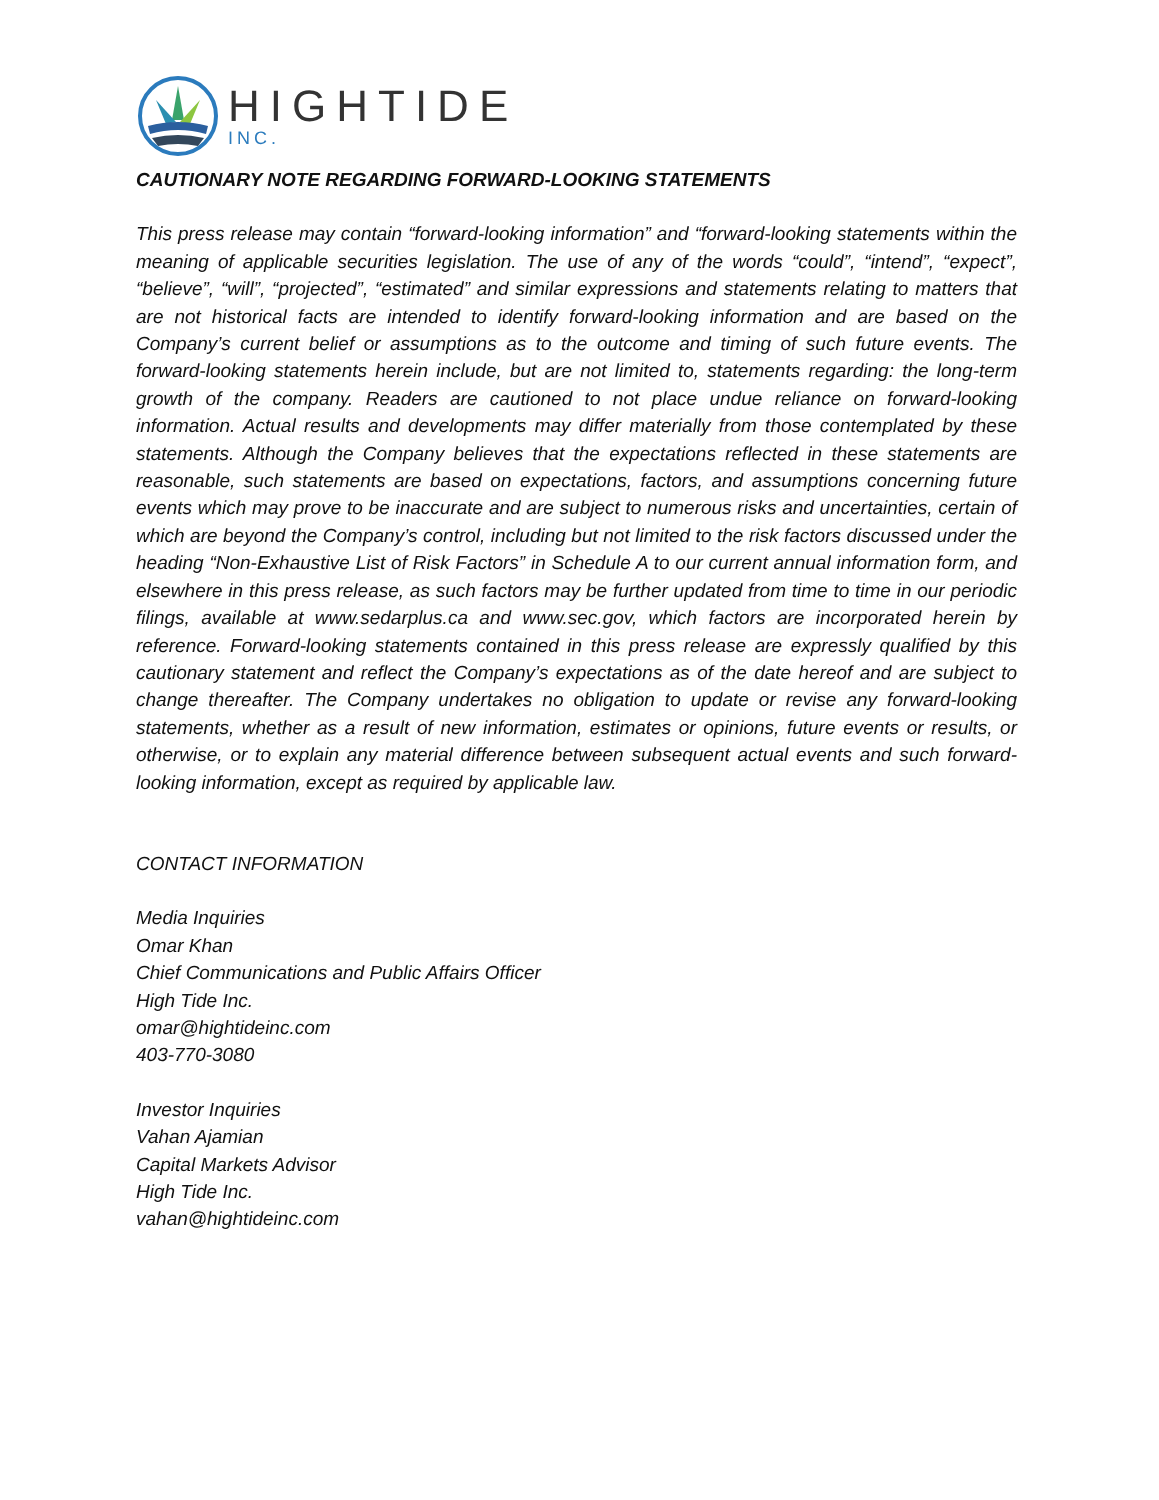HIGHTIDE
INC.
CAUTIONARY NOTE REGARDING FORWARD-LOOKING STATEMENTS
This press release may contain “forward-looking information” and “forward-looking statements within the meaning of applicable securities legislation. The use of any of the words “could”, “intend”, “expect”, “believe”, “will”, “projected”, “estimated” and similar expressions and statements relating to matters that are not historical facts are intended to identify forward-looking information and are based on the Company’s current belief or assumptions as to the outcome and timing of such future events. The forward-looking statements herein include, but are not limited to, statements regarding: the long-term growth of the company. Readers are cautioned to not place undue reliance on forward-looking information. Actual results and developments may differ materially from those contemplated by these statements. Although the Company believes that the expectations reflected in these statements are reasonable, such statements are based on expectations, factors, and assumptions concerning future events which may prove to be inaccurate and are subject to numerous risks and uncertainties, certain of which are beyond the Company’s control, including but not limited to the risk factors discussed under the heading “Non-Exhaustive List of Risk Factors” in Schedule A to our current annual information form, and elsewhere in this press release, as such factors may be further updated from time to time in our periodic filings, available at www.sedarplus.ca and www.sec.gov, which factors are incorporated herein by reference. Forward-looking statements contained in this press release are expressly qualified by this cautionary statement and reflect the Company’s expectations as of the date hereof and are subject to change thereafter. The Company undertakes no obligation to update or revise any forward-looking statements, whether as a result of new information, estimates or opinions, future events or results, or otherwise, or to explain any material difference between subsequent actual events and such forward-looking information, except as required by applicable law.
CONTACT INFORMATION
Media Inquiries
Omar Khan
Chief Communications and Public Affairs Officer
High Tide Inc.
omar@hightideinc.com
403-770-3080
Investor Inquiries
Vahan Ajamian
Capital Markets Advisor
High Tide Inc.
vahan@hightideinc.com